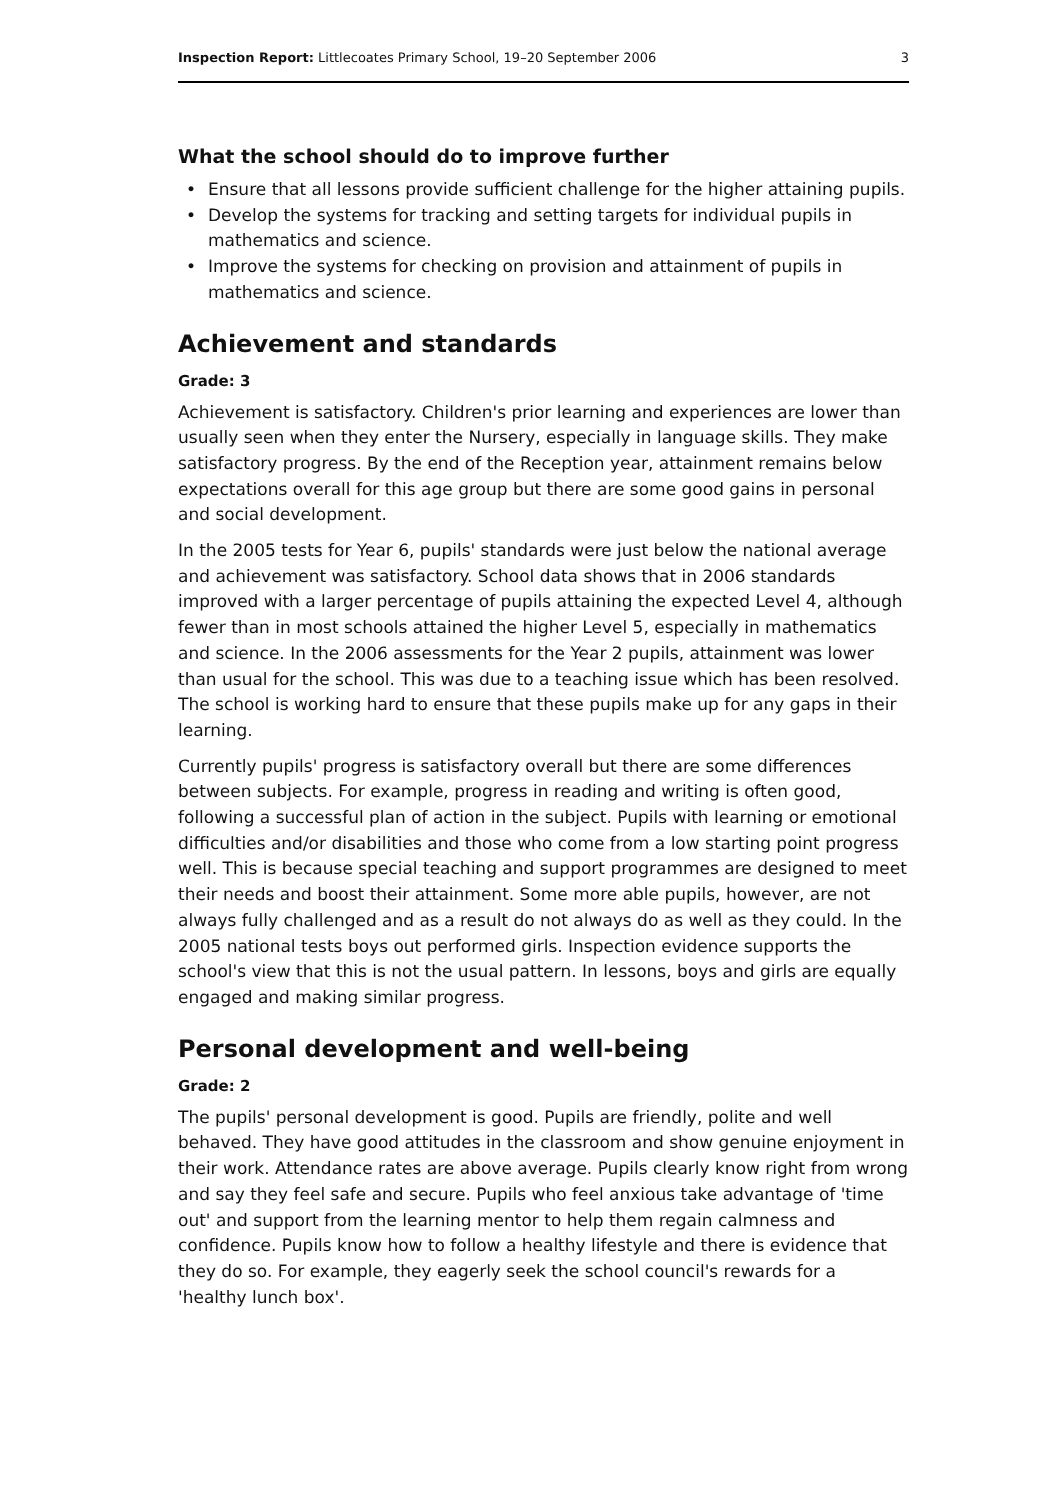Inspection Report: Littlecoates Primary School, 19–20 September 2006
3
What the school should do to improve further
• Ensure that all lessons provide sufficient challenge for the higher attaining pupils.
• Develop the systems for tracking and setting targets for individual pupils in mathematics and science.
• Improve the systems for checking on provision and attainment of pupils in mathematics and science.
Achievement and standards
Grade: 3
Achievement is satisfactory. Children's prior learning and experiences are lower than usually seen when they enter the Nursery, especially in language skills. They make satisfactory progress. By the end of the Reception year, attainment remains below expectations overall for this age group but there are some good gains in personal and social development.
In the 2005 tests for Year 6, pupils' standards were just below the national average and achievement was satisfactory. School data shows that in 2006 standards improved with a larger percentage of pupils attaining the expected Level 4, although fewer than in most schools attained the higher Level 5, especially in mathematics and science. In the 2006 assessments for the Year 2 pupils, attainment was lower than usual for the school. This was due to a teaching issue which has been resolved. The school is working hard to ensure that these pupils make up for any gaps in their learning.
Currently pupils' progress is satisfactory overall but there are some differences between subjects. For example, progress in reading and writing is often good, following a successful plan of action in the subject. Pupils with learning or emotional difficulties and/or disabilities and those who come from a low starting point progress well. This is because special teaching and support programmes are designed to meet their needs and boost their attainment. Some more able pupils, however, are not always fully challenged and as a result do not always do as well as they could. In the 2005 national tests boys out performed girls. Inspection evidence supports the school's view that this is not the usual pattern. In lessons, boys and girls are equally engaged and making similar progress.
Personal development and well-being
Grade: 2
The pupils' personal development is good. Pupils are friendly, polite and well behaved. They have good attitudes in the classroom and show genuine enjoyment in their work. Attendance rates are above average. Pupils clearly know right from wrong and say they feel safe and secure. Pupils who feel anxious take advantage of 'time out' and support from the learning mentor to help them regain calmness and confidence. Pupils know how to follow a healthy lifestyle and there is evidence that they do so. For example, they eagerly seek the school council's rewards for a 'healthy lunch box'.